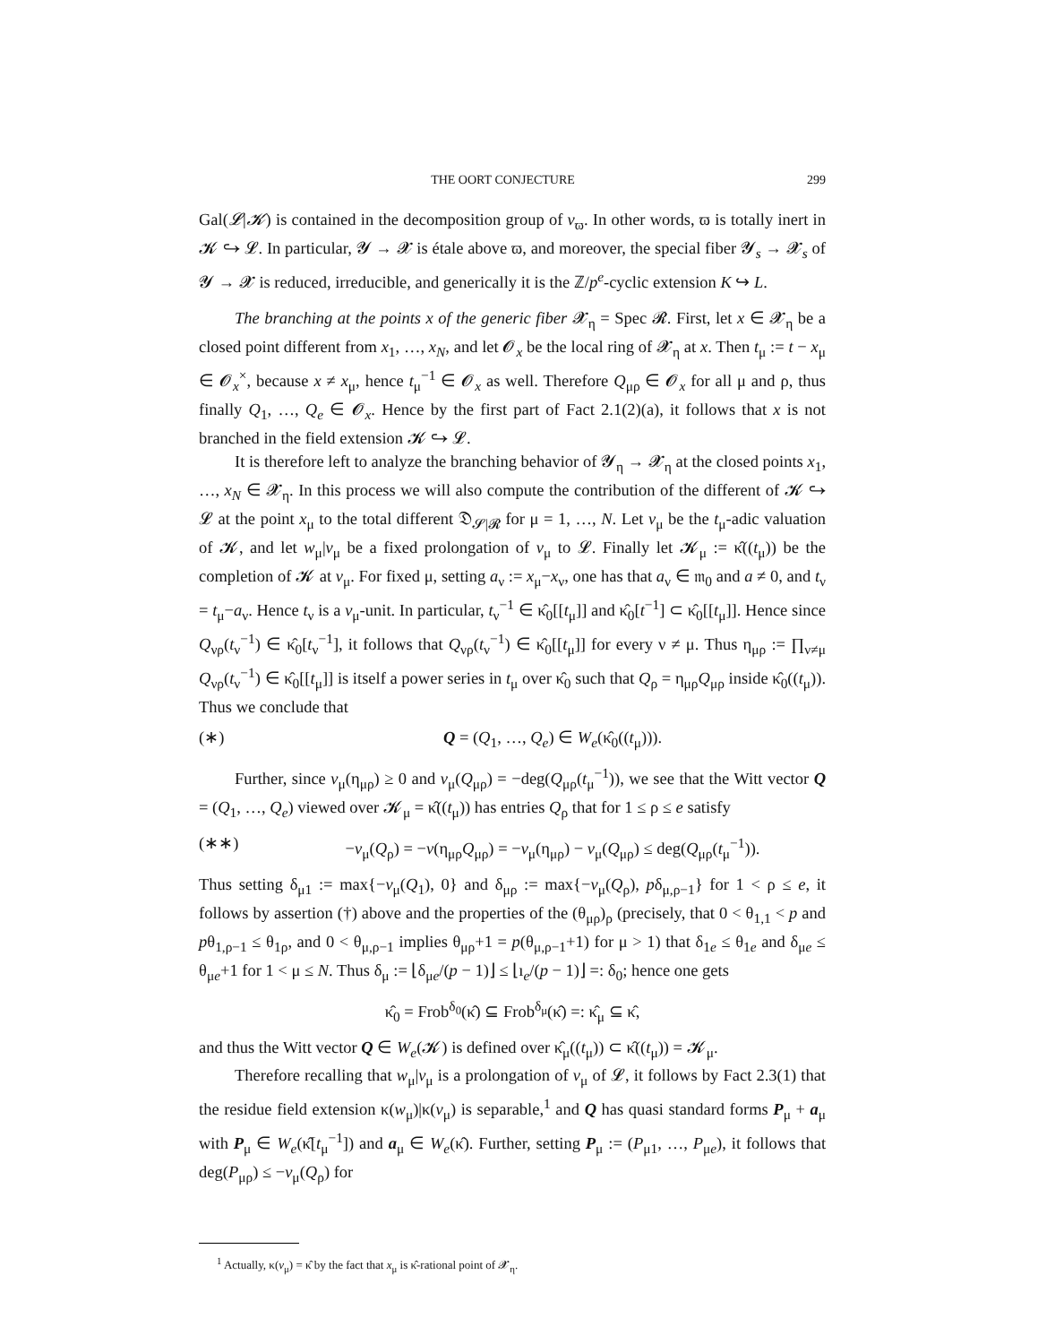THE OORT CONJECTURE 299
Gal(𝓛|𝓚) is contained in the decomposition group of v<sub>ϖ</sub>. In other words, ϖ is totally inert in 𝓚 ↪ 𝓛. In particular, 𝓨 → 𝓧 is étale above ϖ, and moreover, the special fiber 𝓨<sub>s</sub> → 𝓧<sub>s</sub> of 𝓨 → 𝓧 is reduced, irreducible, and generically it is the ℤ/p<sup>e</sup>-cyclic extension K ↪ L.
The branching at the points x of the generic fiber 𝓧<sub>η</sub> = Spec 𝓡. First, let x ∈ 𝓧<sub>η</sub> be a closed point different from x<sub>1</sub>, …, x<sub>N</sub>, and let 𝓞<sub>x</sub> be the local ring of 𝓧<sub>η</sub> at x. Then t<sub>μ</sub> := t − x<sub>μ</sub> ∈ 𝓞<sub>x</sub><sup>×</sup>, because x ≠ x<sub>μ</sub>, hence t<sub>μ</sub><sup>−1</sup> ∈ 𝓞<sub>x</sub> as well. Therefore Q<sub>μρ</sub> ∈ 𝓞<sub>x</sub> for all μ and ρ, thus finally Q<sub>1</sub>, …, Q<sub>e</sub> ∈ 𝓞<sub>x</sub>. Hence by the first part of Fact 2.1(2)(a), it follows that x is not branched in the field extension 𝓚 ↪ 𝓛.
It is therefore left to analyze the branching behavior of 𝓨<sub>η</sub> → 𝓧<sub>η</sub> at the closed points x<sub>1</sub>, …, x<sub>N</sub> ∈ 𝓧<sub>η</sub>. In this process we will also compute the contribution of the different of 𝓚 ↪ 𝓛 at the point x<sub>μ</sub> to the total different 𝔇<sub>𝓢|𝓡</sub> for μ = 1, …, N. Let v<sub>μ</sub> be the t<sub>μ</sub>-adic valuation of 𝓚, and let w<sub>μ</sub>|v<sub>μ</sub> be a fixed prolongation of v<sub>μ</sub> to 𝓛. Finally let 𝓚<sub>μ</sub> := κ̂((t<sub>μ</sub>)) be the completion of 𝓚 at v<sub>μ</sub>. For fixed μ, setting a<sub>ν</sub> := x<sub>μ</sub>−x<sub>ν</sub>, one has that a<sub>ν</sub> ∈ 𝔪<sub>0</sub> and a ≠ 0, and t<sub>ν</sub> = t<sub>μ</sub>−a<sub>ν</sub>. Hence t<sub>ν</sub> is a v<sub>μ</sub>-unit. In particular, t<sub>ν</sub><sup>−1</sup> ∈ κ̂<sub>0</sub>[[t<sub>μ</sub>]] and κ̂<sub>0</sub>[t<sup>−1</sup>] ⊂ κ̂<sub>0</sub>[[t<sub>μ</sub>]]. Hence since Q<sub>νρ</sub>(t<sub>ν</sub><sup>−1</sup>) ∈ κ̂<sub>0</sub>[t<sub>ν</sub><sup>−1</sup>], it follows that Q<sub>νρ</sub>(t<sub>ν</sub><sup>−1</sup>) ∈ κ̂<sub>0</sub>[[t<sub>μ</sub>]] for every ν ≠ μ. Thus η<sub>μρ</sub> := ∏<sub>ν≠μ</sub> Q<sub>νρ</sub>(t<sub>ν</sub><sup>−1</sup>) ∈ κ̂<sub>0</sub>[[t<sub>μ</sub>]] is itself a power series in t<sub>μ</sub> over κ̂<sub>0</sub> such that Q<sub>ρ</sub> = η<sub>μρ</sub>Q<sub>μρ</sub> inside κ̂<sub>0</sub>((t<sub>μ</sub>)). Thus we conclude that
(∗) Q = (Q<sub>1</sub>, …, Q<sub>e</sub>) ∈ W<sub>e</sub>(κ̂<sub>0</sub>((t<sub>μ</sub>))).
Further, since v<sub>μ</sub>(η<sub>μρ</sub>) ≥ 0 and v<sub>μ</sub>(Q<sub>μρ</sub>) = −deg(Q<sub>μρ</sub>(t<sub>μ</sub><sup>−1</sup>)), we see that the Witt vector Q = (Q<sub>1</sub>, …, Q<sub>e</sub>) viewed over 𝓚<sub>μ</sub> = κ̂((t<sub>μ</sub>)) has entries Q<sub>ρ</sub> that for 1 ≤ ρ ≤ e satisfy
(∗∗) −v<sub>μ</sub>(Q<sub>ρ</sub>) = −v(η<sub>μρ</sub>Q<sub>μρ</sub>) = −v<sub>μ</sub>(η<sub>μρ</sub>) − v<sub>μ</sub>(Q<sub>μρ</sub>) ≤ deg(Q<sub>μρ</sub>(t<sub>μ</sub><sup>−1</sup>)).
Thus setting δ<sub>μ1</sub> := max{−v<sub>μ</sub>(Q<sub>1</sub>), 0} and δ<sub>μρ</sub> := max{−v<sub>μ</sub>(Q<sub>ρ</sub>), pδ<sub>μ,ρ−1</sub>} for 1 < ρ ≤ e, it follows by assertion (†) above and the properties of the (θ<sub>μρ</sub>)<sub>ρ</sub> (precisely, that 0 < θ<sub>1,1</sub> < p and pθ<sub>1,ρ−1</sub> ≤ θ<sub>1ρ</sub>, and 0 < θ<sub>μ,ρ−1</sub> implies θ<sub>μρ</sub>+1 = p(θ<sub>μ,ρ−1</sub>+1) for μ > 1) that δ<sub>1e</sub> ≤ θ<sub>1e</sub> and δ<sub>μe</sub> ≤ θ<sub>μe</sub>+1 for 1 < μ ≤ N. Thus δ<sub>μ</sub> := ⌊δ<sub>μe</sub>/(p − 1)⌋ ≤ ⌊ı<sub>e</sub>/(p − 1)⌋ =: δ<sub>0</sub>; hence one gets
κ̂<sub>0</sub> = Frob<sup>δ<sub>0</sub></sup>(κ̂) ⊆ Frob<sup>δ<sub>μ</sub></sup>(κ̂) =: κ̂<sub>μ</sub> ⊆ κ̂,
and thus the Witt vector Q ∈ W<sub>e</sub>(𝓚) is defined over κ̂<sub>μ</sub>((t<sub>μ</sub>)) ⊂ κ̂((t<sub>μ</sub>)) = 𝓚<sub>μ</sub>.
Therefore recalling that w<sub>μ</sub>|v<sub>μ</sub> is a prolongation of v<sub>μ</sub> of 𝓛, it follows by Fact 2.3(1) that the residue field extension κ(w<sub>μ</sub>)|κ(v<sub>μ</sub>) is separable,<sup>1</sup> and Q has quasi standard forms P<sub>μ</sub> + a<sub>μ</sub> with P<sub>μ</sub> ∈ W<sub>e</sub>(κ̂[t<sub>μ</sub><sup>−1</sup>]) and a<sub>μ</sub> ∈ W<sub>e</sub>(κ̂). Further, setting P<sub>μ</sub> := (P<sub>μ1</sub>, …, P<sub>μe</sub>), it follows that deg(P<sub>μρ</sub>) ≤ −v<sub>μ</sub>(Q<sub>ρ</sub>) for
<sup>1</sup> Actually, κ(v<sub>μ</sub>) = κ̂ by the fact that x<sub>μ</sub> is κ̂-rational point of 𝓧<sub>η</sub>.